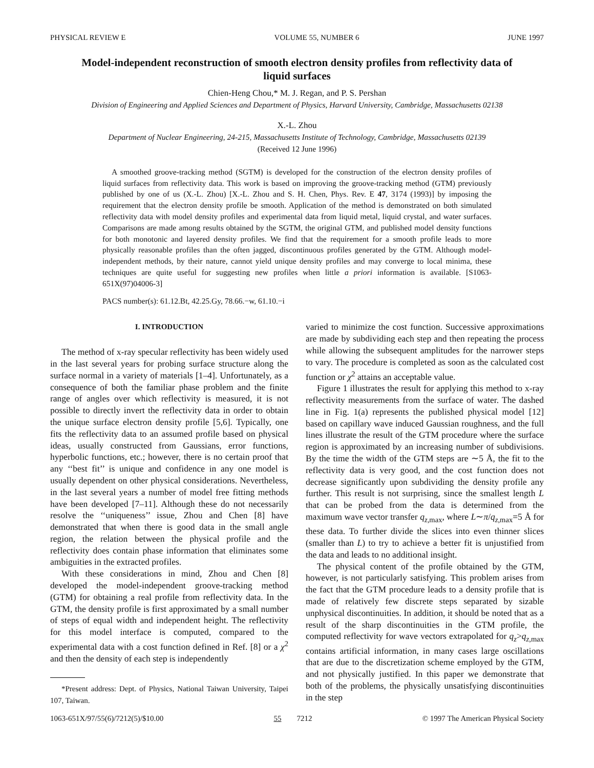PHYSICAL REVIEW E VOLUME 55, NUMBER 6 JUNE 1997
Model-independent reconstruction of smooth electron density profiles from reflectivity data of liquid surfaces
Chien-Heng Chou,* M. J. Regan, and P. S. Pershan
Division of Engineering and Applied Sciences and Department of Physics, Harvard University, Cambridge, Massachusetts 02138
X.-L. Zhou
Department of Nuclear Engineering, 24-215, Massachusetts Institute of Technology, Cambridge, Massachusetts 02139
(Received 12 June 1996)
A smoothed groove-tracking method (SGTM) is developed for the construction of the electron density profiles of liquid surfaces from reflectivity data. This work is based on improving the groove-tracking method (GTM) previously published by one of us (X.-L. Zhou) [X.-L. Zhou and S. H. Chen, Phys. Rev. E 47, 3174 (1993)] by imposing the requirement that the electron density profile be smooth. Application of the method is demonstrated on both simulated reflectivity data with model density profiles and experimental data from liquid metal, liquid crystal, and water surfaces. Comparisons are made among results obtained by the SGTM, the original GTM, and published model density functions for both monotonic and layered density profiles. We find that the requirement for a smooth profile leads to more physically reasonable profiles than the often jagged, discontinuous profiles generated by the GTM. Although model-independent methods, by their nature, cannot yield unique density profiles and may converge to local minima, these techniques are quite useful for suggesting new profiles when little a priori information is available. [S1063-651X(97)04006-3]
PACS number(s): 61.12.Bt, 42.25.Gy, 78.66.−w, 61.10.−i
I. INTRODUCTION
The method of x-ray specular reflectivity has been widely used in the last several years for probing surface structure along the surface normal in a variety of materials [1–4]. Unfortunately, as a consequence of both the familiar phase problem and the finite range of angles over which reflectivity is measured, it is not possible to directly invert the reflectivity data in order to obtain the unique surface electron density profile [5,6]. Typically, one fits the reflectivity data to an assumed profile based on physical ideas, usually constructed from Gaussians, error functions, hyperbolic functions, etc.; however, there is no certain proof that any ‘‘best fit’’ is unique and confidence in any one model is usually dependent on other physical considerations. Nevertheless, in the last several years a number of model free fitting methods have been developed [7–11]. Although these do not necessarily resolve the ‘‘uniqueness’’ issue, Zhou and Chen [8] have demonstrated that when there is good data in the small angle region, the relation between the physical profile and the reflectivity does contain phase information that eliminates some ambiguities in the extracted profiles.
With these considerations in mind, Zhou and Chen [8] developed the model-independent groove-tracking method (GTM) for obtaining a real profile from reflectivity data. In the GTM, the density profile is first approximated by a small number of steps of equal width and independent height. The reflectivity for this model interface is computed, compared to the experimental data with a cost function defined in Ref. [8] or a χ<sup>2</sup> and then the density of each step is independently
*Present address: Dept. of Physics, National Taiwan University, Taipei 107, Taiwan.
varied to minimize the cost function. Successive approximations are made by subdividing each step and then repeating the process while allowing the subsequent amplitudes for the narrower steps to vary. The procedure is completed as soon as the calculated cost function or χ<sup>2</sup> attains an acceptable value.
Figure 1 illustrates the result for applying this method to x-ray reflectivity measurements from the surface of water. The dashed line in Fig. 1(a) represents the published physical model [12] based on capillary wave induced Gaussian roughness, and the full lines illustrate the result of the GTM procedure where the surface region is approximated by an increasing number of subdivisions. By the time the width of the GTM steps are ∼5 Å, the fit to the reflectivity data is very good, and the cost function does not decrease significantly upon subdividing the density profile any further. This result is not surprising, since the smallest length L that can be probed from the data is determined from the maximum wave vector transfer q<sub>z,max</sub>, where L∼π/q<sub>z,max</sub>=5 Å for these data. To further divide the slices into even thinner slices (smaller than L) to try to achieve a better fit is unjustified from the data and leads to no additional insight.
The physical content of the profile obtained by the GTM, however, is not particularly satisfying. This problem arises from the fact that the GTM procedure leads to a density profile that is made of relatively few discrete steps separated by sizable unphysical discontinuities. In addition, it should be noted that as a result of the sharp discontinuities in the GTM profile, the computed reflectivity for wave vectors extrapolated for q<sub>z</sub>>q<sub>z,max</sub> contains artificial information, in many cases large oscillations that are due to the discretization scheme employed by the GTM, and not physically justified. In this paper we demonstrate that both of the problems, the physically unsatisfying discontinuities in the step
1063-651X/97/55(6)/7212(5)/$10.00 55 7212 © 1997 The American Physical Society